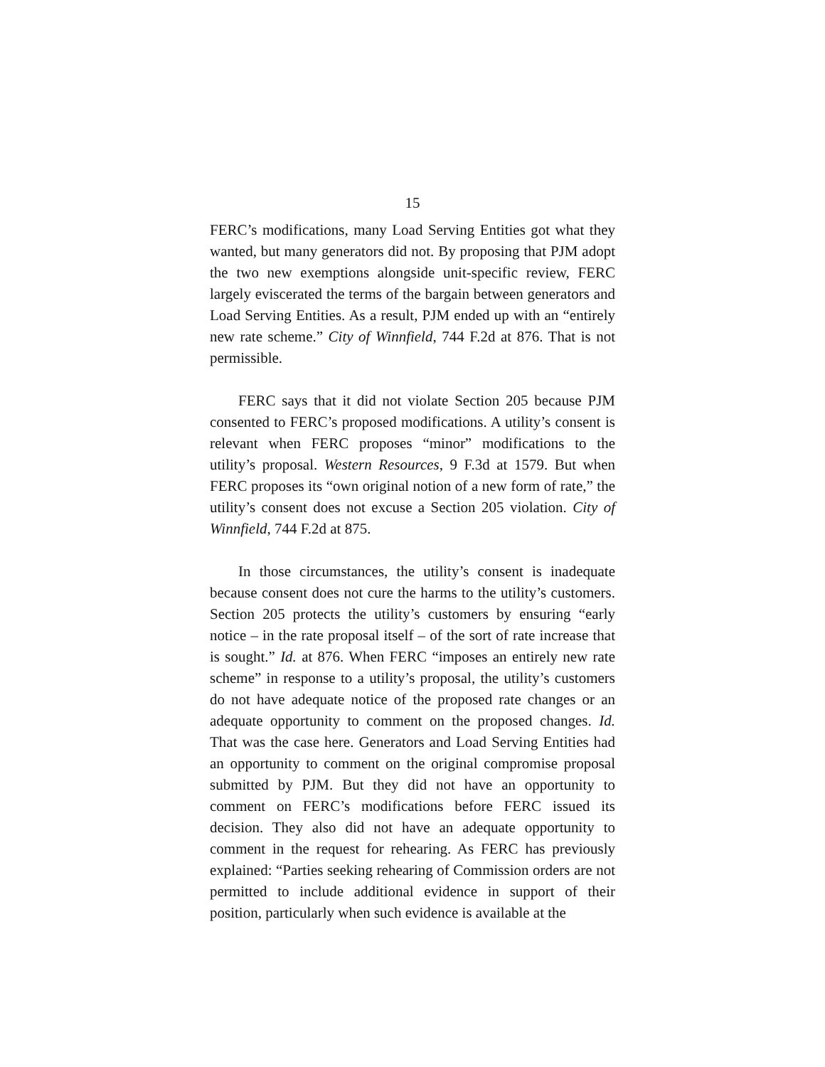15
FERC’s modifications, many Load Serving Entities got what they wanted, but many generators did not. By proposing that PJM adopt the two new exemptions alongside unit-specific review, FERC largely eviscerated the terms of the bargain between generators and Load Serving Entities. As a result, PJM ended up with an “entirely new rate scheme.” City of Winnfield, 744 F.2d at 876. That is not permissible.
FERC says that it did not violate Section 205 because PJM consented to FERC’s proposed modifications. A utility’s consent is relevant when FERC proposes “minor” modifications to the utility’s proposal. Western Resources, 9 F.3d at 1579. But when FERC proposes its “own original notion of a new form of rate,” the utility’s consent does not excuse a Section 205 violation. City of Winnfield, 744 F.2d at 875.
In those circumstances, the utility’s consent is inadequate because consent does not cure the harms to the utility’s customers. Section 205 protects the utility’s customers by ensuring “early notice – in the rate proposal itself – of the sort of rate increase that is sought.” Id. at 876. When FERC “imposes an entirely new rate scheme” in response to a utility’s proposal, the utility’s customers do not have adequate notice of the proposed rate changes or an adequate opportunity to comment on the proposed changes. Id. That was the case here. Generators and Load Serving Entities had an opportunity to comment on the original compromise proposal submitted by PJM. But they did not have an opportunity to comment on FERC’s modifications before FERC issued its decision. They also did not have an adequate opportunity to comment in the request for rehearing. As FERC has previously explained: “Parties seeking rehearing of Commission orders are not permitted to include additional evidence in support of their position, particularly when such evidence is available at the